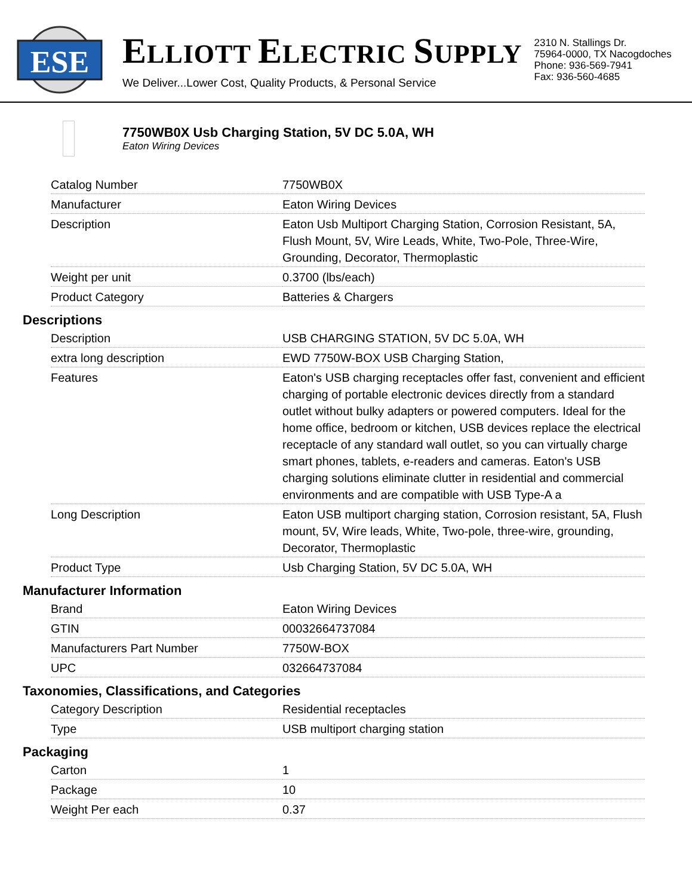ESE
ELLIOTT ELECTRIC SUPPLY
We Deliver...Lower Cost, Quality Products, & Personal Service
2310 N. Stallings Dr.
75964-0000, TX Nacogdoches
Phone: 936-569-7941
Fax: 936-560-4685
7750WB0X Usb Charging Station, 5V DC 5.0A, WH
Eaton Wiring Devices
| Catalog Number | 7750WB0X |
| Manufacturer | Eaton Wiring Devices |
| Description | Eaton Usb Multiport Charging Station, Corrosion Resistant, 5A, Flush Mount, 5V, Wire Leads, White, Two-Pole, Three-Wire, Grounding, Decorator, Thermoplastic |
| Weight per unit | 0.3700 (lbs/each) |
| Product Category | Batteries & Chargers |
Descriptions
| Description | USB CHARGING STATION, 5V DC 5.0A, WH |
| extra long description | EWD 7750W-BOX USB Charging Station, |
| Features | Eaton's USB charging receptacles offer fast, convenient and efficient charging of portable electronic devices directly from a standard outlet without bulky adapters or powered computers. Ideal for the home office, bedroom or kitchen, USB devices replace the electrical receptacle of any standard wall outlet, so you can virtually charge smart phones, tablets, e-readers and cameras. Eaton's USB charging solutions eliminate clutter in residential and commercial environments and are compatible with USB Type-A a |
| Long Description | Eaton USB multiport charging station, Corrosion resistant, 5A, Flush mount, 5V, Wire leads, White, Two-pole, three-wire, grounding, Decorator, Thermoplastic |
| Product Type | Usb Charging Station, 5V DC 5.0A, WH |
Manufacturer Information
| Brand | Eaton Wiring Devices |
| GTIN | 00032664737084 |
| Manufacturers Part Number | 7750W-BOX |
| UPC | 032664737084 |
Taxonomies, Classifications, and Categories
| Category Description | Residential receptacles |
| Type | USB multiport charging station |
Packaging
| Carton | 1 |
| Package | 10 |
| Weight Per each | 0.37 |